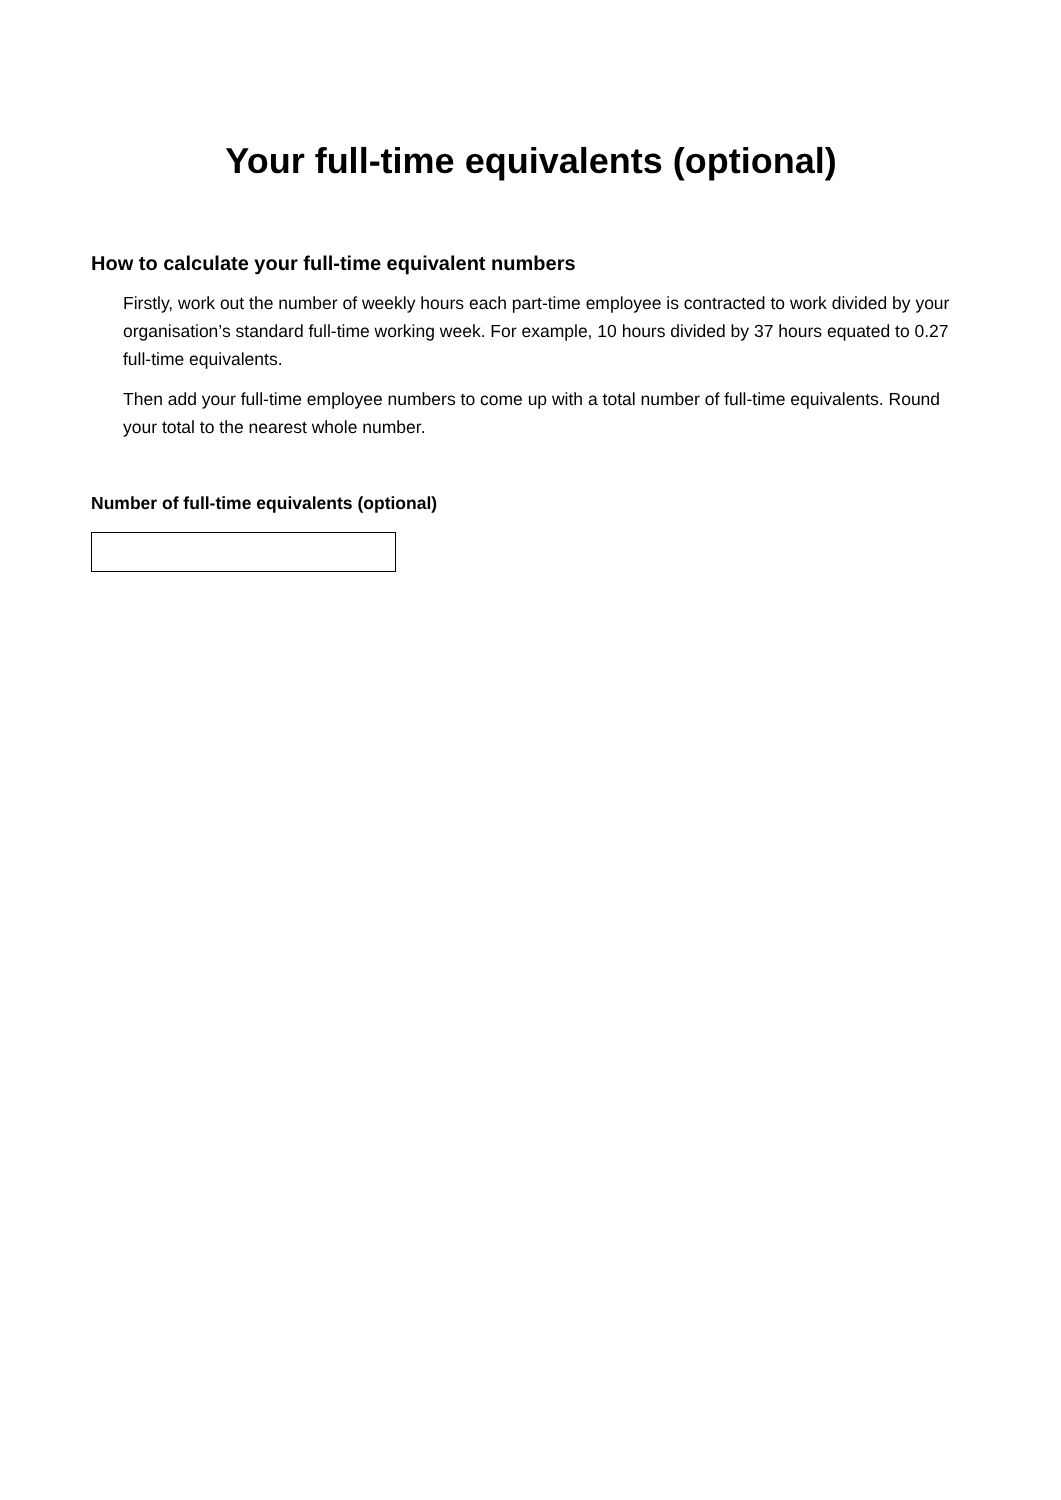Your full-time equivalents (optional)
How to calculate your full-time equivalent numbers
Firstly, work out the number of weekly hours each part-time employee is contracted to work divided by your organisation’s standard full-time working week. For example, 10 hours divided by 37 hours equated to 0.27 full-time equivalents.
Then add your full-time employee numbers to come up with a total number of full-time equivalents. Round your total to the nearest whole number.
Number of full-time equivalents (optional)